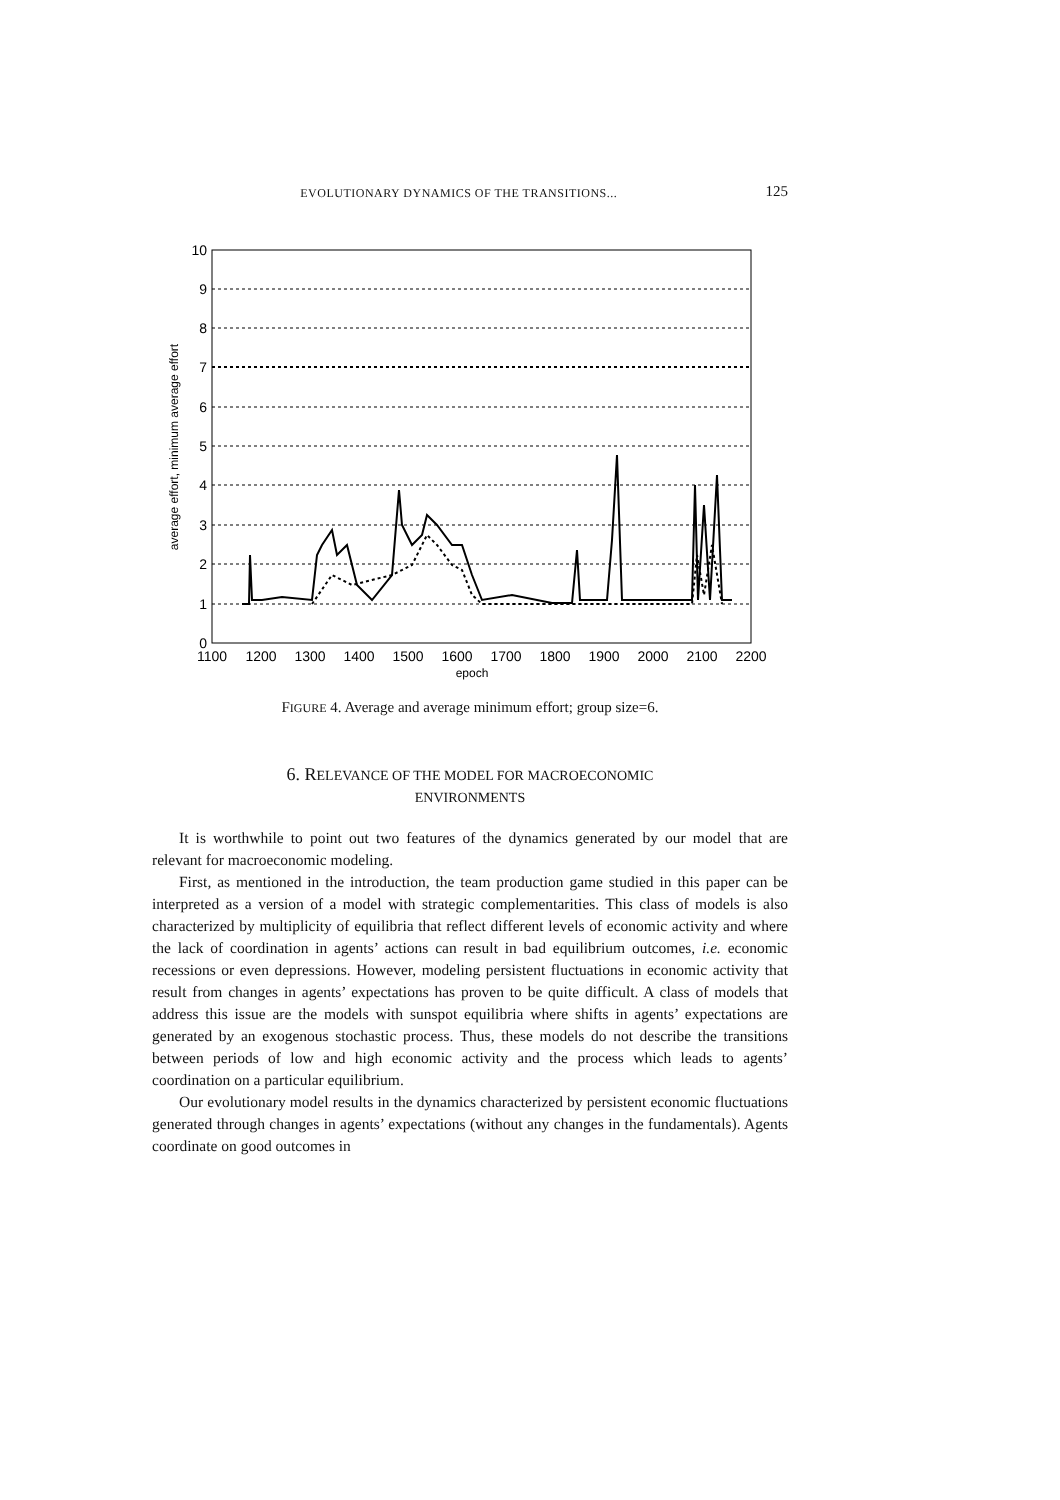EVOLUTIONARY DYNAMICS OF THE TRANSITIONS... 125
10
9
8
7
6
5
4
3
2
1
0
1100
1200
1300
1400
1500
1600
1700
1800
1900
2000
2100
2200
epoch
average effort, minimum average effort
FIGURE 4. Average and average minimum effort; group size=6.
6. RELEVANCE OF THE MODEL FOR MACROECONOMIC
ENVIRONMENTS
It is worthwhile to point out two features of the dynamics generated by our model that are relevant for macroeconomic modeling.
First, as mentioned in the introduction, the team production game studied in this paper can be interpreted as a version of a model with strategic complementarities. This class of models is also characterized by multiplicity of equilibria that reflect different levels of economic activity and where the lack of coordination in agents’ actions can result in bad equilibrium outcomes, i.e. economic recessions or even depressions. However, modeling persistent fluctuations in economic activity that result from changes in agents’ expectations has proven to be quite difficult. A class of models that address this issue are the models with sunspot equilibria where shifts in agents’ expectations are generated by an exogenous stochastic process. Thus, these models do not describe the transitions between periods of low and high economic activity and the process which leads to agents’ coordination on a particular equilibrium.
Our evolutionary model results in the dynamics characterized by persistent economic fluctuations generated through changes in agents’ expectations (without any changes in the fundamentals). Agents coordinate on good outcomes in